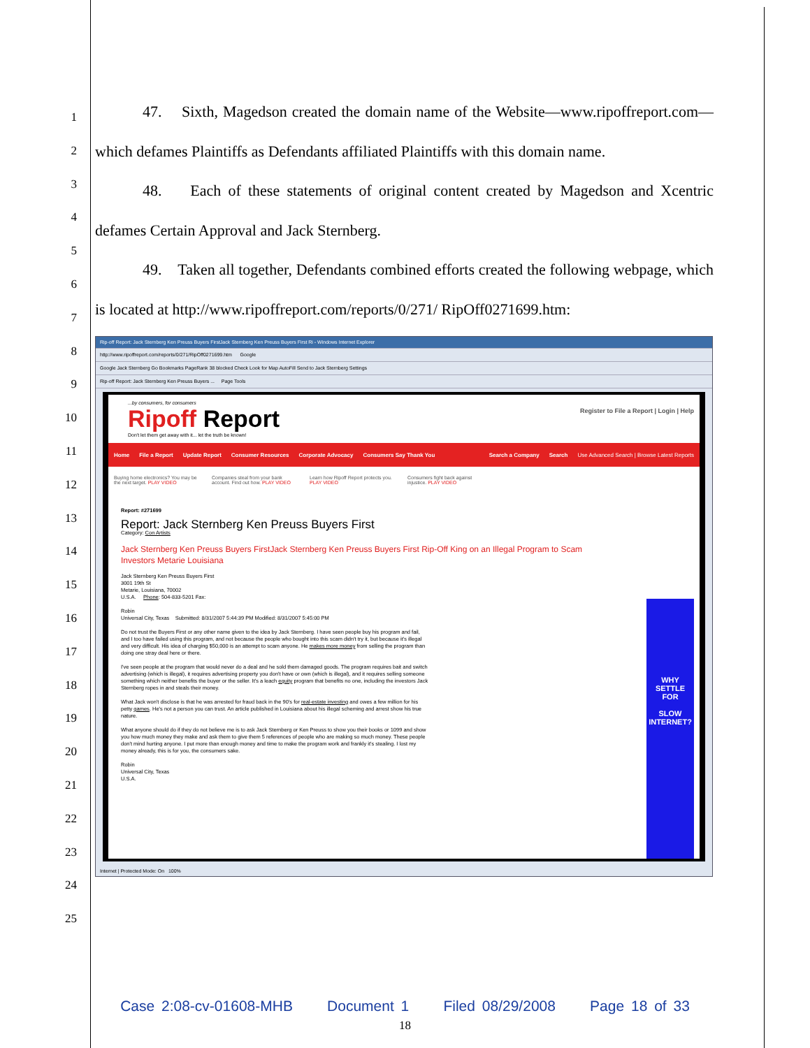1
2
3
4
5
6
7
8
9
10
11
12
13
14
15
16
17
18
19
20
21
22
23
24
25
47. Sixth, Magedson created the domain name of the Website—www.ripoffreport.com—which defames Plaintiffs as Defendants affiliated Plaintiffs with this domain name.
48. Each of these statements of original content created by Magedson and Xcentric defames Certain Approval and Jack Sternberg.
49. Taken all together, Defendants combined efforts created the following webpage, which is located at http://www.ripoffreport.com/reports/0/271/ RipOff0271699.htm:
Rip-off Report: Jack Sternberg Ken Preuss Buyers FirstJack Sternberg Ken Preuss Buyers First Ri - Windows Internet Explorer
http://www.ripoffreport.com/reports/0/271/RipOff0271699.htm Google
Google Jack Sternberg Go Bookmarks PageRank 38 blocked Check Look for Map AutoFill Send to Jack Sternberg Settings
Rip-off Report: Jack Sternberg Ken Preuss Buyers ... Page Tools
Register to File a Report | Login | Help
...by consumers, for consumers
Ripoff Report
Don't let them get away with it... let the truth be known!
Home File a Report Update Report Consumer Resources Corporate Advocacy Consumers Say Thank You Search a Company Search Use Advanced Search | Browse Latest Reports
Buying home electronics? You may be the next target. PLAY VIDEO
Companies steal from your bank account. Find out how. PLAY VIDEO
Learn how Ripoff Report protects you. PLAY VIDEO
Consumers fight back against injustice. PLAY VIDEO
WHY SETTLE FOR
SLOW INTERNET?
Report: #271699
Report: Jack Sternberg Ken Preuss Buyers First
Category: Con Artists
Jack Sternberg Ken Preuss Buyers FirstJack Sternberg Ken Preuss Buyers First Rip-Off King on an Illegal Program to Scam Investors Metarie Louisiana
Jack Sternberg Ken Preuss Buyers First
3001 19th St
Metarie, Louisiana, 70002
U.S.A. Phone: 504-833-5201 Fax:
Robin
Universal City, Texas Submitted: 8/31/2007 5:44:39 PM Modified: 8/31/2007 5:45:00 PM
Do not trust the Buyers First or any other name given to the idea by Jack Sternberg. I have seen people buy his program and fail, and I too have failed using this program, and not because the people who bought into this scam didn't try it, but because it's illegal and very difficult. His idea of charging $50,000 is an attempt to scam anyone. He makes more money from selling the program than doing one stray deal here or there.
I've seen people at the program that would never do a deal and he sold them damaged goods. The program requires bait and switch advertising (which is illegal), it requires advertising property you don't have or own (which is illegal), and it requires selling someone something which neither benefits the buyer or the seller. It's a leach equity program that benefits no one, including the investors Jack Sternberg ropes in and steals their money.
What Jack won't disclose is that he was arrested for fraud back in the 90's for real-estate investing and owes a few million for his petty games. He's not a person you can trust. An article published in Louisiana about his illegal scheming and arrest show his true nature.
What anyone should do if they do not believe me is to ask Jack Sternberg or Ken Preuss to show you their books or 1099 and show you how much money they make and ask them to give them 5 references of people who are making so much money. These people don't mind hurting anyone. I put more than enough money and time to make the program work and frankly it's stealing. I lost my money already, this is for you, the consumers sake.
Robin
Universal City, Texas
U.S.A.
Internet | Protected Mode: On 100%
Case 2:08-cv-01608-MHB Document 1 Filed 08/29/2008 Page 18 of 33
18